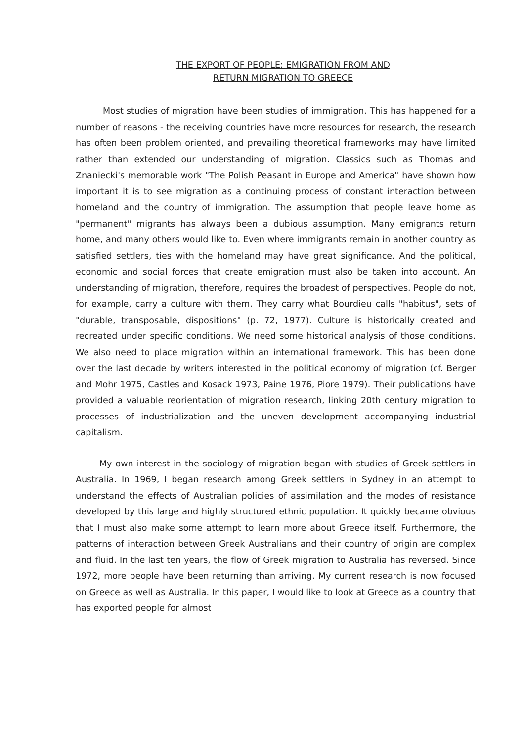THE EXPORT OF PEOPLE: EMIGRATION FROM AND
RETURN MIGRATION TO GREECE
Most studies of migration have been studies of immigration. This has happened for a number of reasons - the receiving countries have more resources for research, the research has often been problem oriented, and prevailing theoretical frameworks may have limited rather than extended our understanding of migration. Classics such as Thomas and Znaniecki's memorable work "The Polish Peasant in Europe and America" have shown how important it is to see migration as a continuing process of constant interaction between homeland and the country of immigration. The assumption that people leave home as "permanent" migrants has always been a dubious assumption. Many emigrants return home, and many others would like to. Even where immigrants remain in another country as satisfied settlers, ties with the homeland may have great significance. And the political, economic and social forces that create emigration must also be taken into account. An understanding of migration, therefore, requires the broadest of perspectives. People do not, for example, carry a culture with them. They carry what Bourdieu calls "habitus", sets of "durable, transposable, dispositions" (p. 72, 1977). Culture is historically created and recreated under specific conditions. We need some historical analysis of those conditions. We also need to place migration within an international framework. This has been done over the last decade by writers interested in the political economy of migration (cf. Berger and Mohr 1975, Castles and Kosack 1973, Paine 1976, Piore 1979). Their publications have provided a valuable reorientation of migration research, linking 20th century migration to processes of industrialization and the uneven development accompanying industrial capitalism.
My own interest in the sociology of migration began with studies of Greek settlers in Australia. In 1969, I began research among Greek settlers in Sydney in an attempt to understand the effects of Australian policies of assimilation and the modes of resistance developed by this large and highly structured ethnic population. It quickly became obvious that I must also make some attempt to learn more about Greece itself. Furthermore, the patterns of interaction between Greek Australians and their country of origin are complex and fluid. In the last ten years, the flow of Greek migration to Australia has reversed. Since 1972, more people have been returning than arriving. My current research is now focused on Greece as well as Australia. In this paper, I would like to look at Greece as a country that has exported people for almost